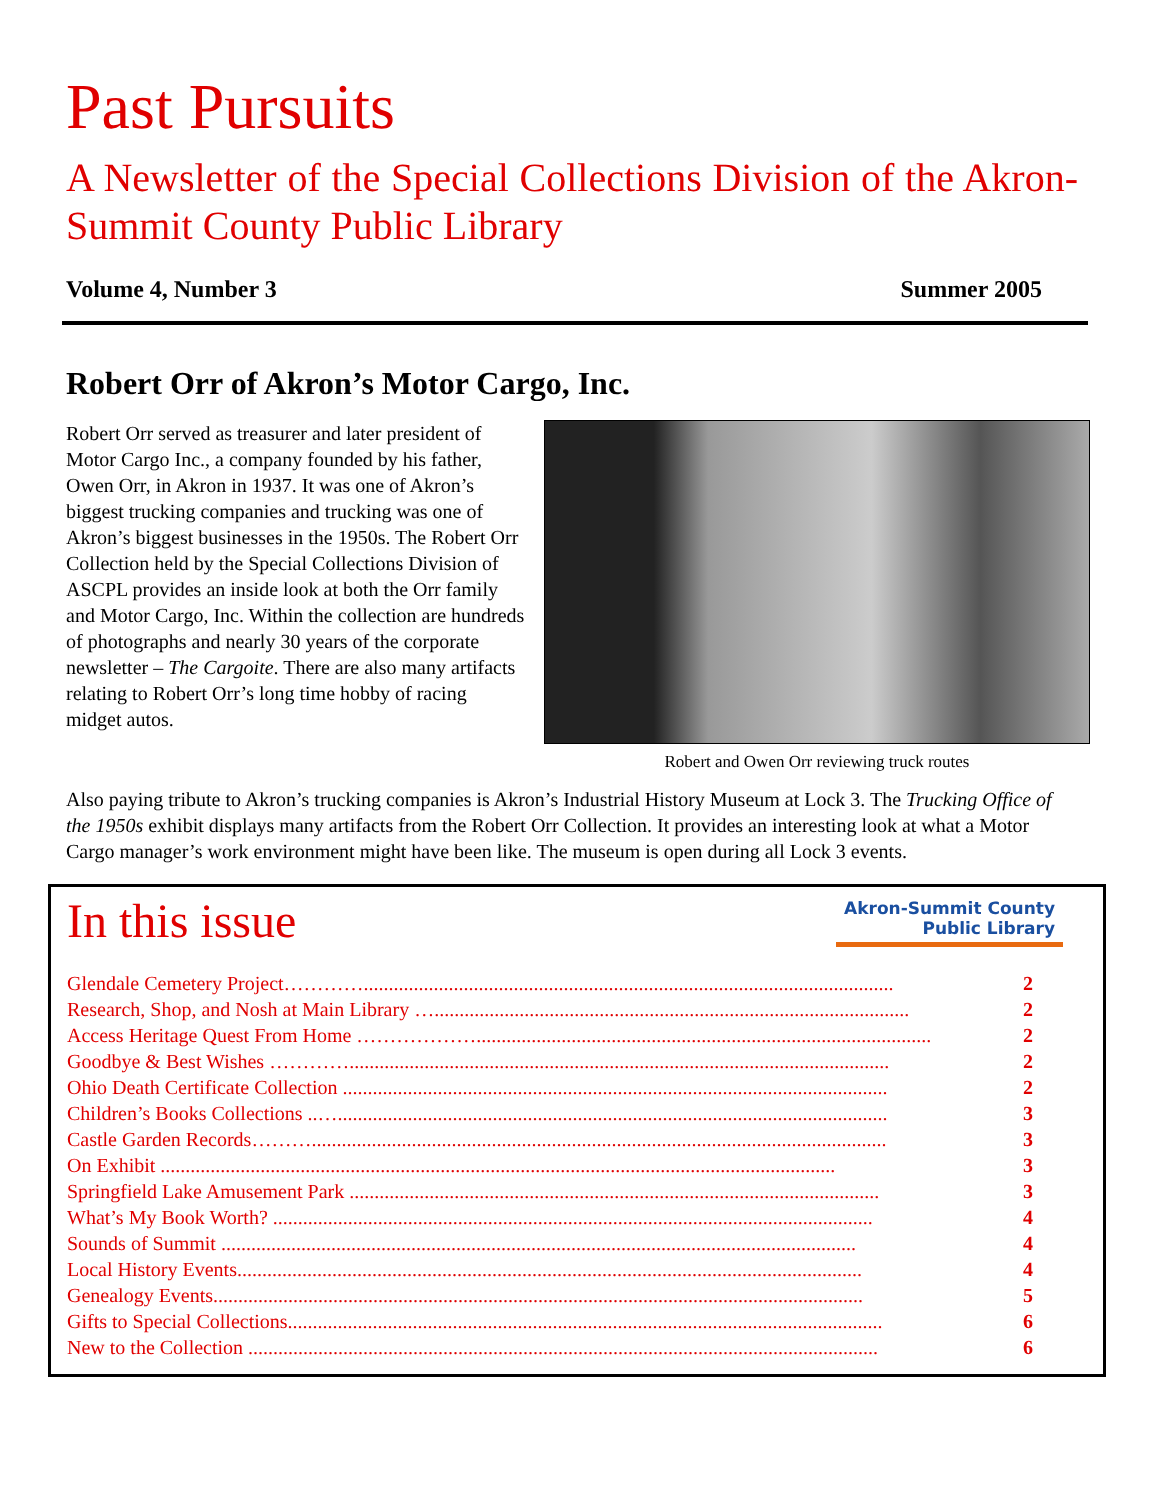Past Pursuits
A Newsletter of the Special Collections Division of the Akron-Summit County Public Library
Volume 4, Number 3 Summer 2005
Robert Orr of Akron’s Motor Cargo, Inc.
Robert Orr served as treasurer and later president of Motor Cargo Inc., a company founded by his father, Owen Orr, in Akron in 1937. It was one of Akron’s biggest trucking companies and trucking was one of Akron’s biggest businesses in the 1950s. The Robert Orr Collection held by the Special Collections Division of ASCPL provides an inside look at both the Orr family and Motor Cargo, Inc. Within the collection are hundreds of photographs and nearly 30 years of the corporate newsletter – The Cargoite. There are also many artifacts relating to Robert Orr’s long time hobby of racing midget autos.
Robert and Owen Orr reviewing truck routes
Also paying tribute to Akron’s trucking companies is Akron’s Industrial History Museum at Lock 3. The Trucking Office of the 1950s exhibit displays many artifacts from the Robert Orr Collection. It provides an interesting look at what a Motor Cargo manager’s work environment might have been like. The museum is open during all Lock 3 events.
In this issue
Akron-Summit County
Public Library
Glendale Cemetery Project………….......................................................................................................... 2
Research, Shop, and Nosh at Main Library …............................................................................................... 2
Access Heritage Quest From Home ………………........................................................................................... 2
Goodbye & Best Wishes …………............................................................................................................ 2
Ohio Death Certificate Collection ............................................................................................................. 2
Children’s Books Collections ..….............................................................................................................. 3
Castle Garden Records………................................................................................................................... 3
On Exhibit ....................................................................................................................................... 3
Springfield Lake Amusement Park .......................................................................................................... 3
What’s My Book Worth? ........................................................................................................................ 4
Sounds of Summit ............................................................................................................................... 4
Local History Events............................................................................................................................. 4
Genealogy Events.................................................................................................................................. 5
Gifts to Special Collections....................................................................................................................... 6
New to the Collection .............................................................................................................................. 6